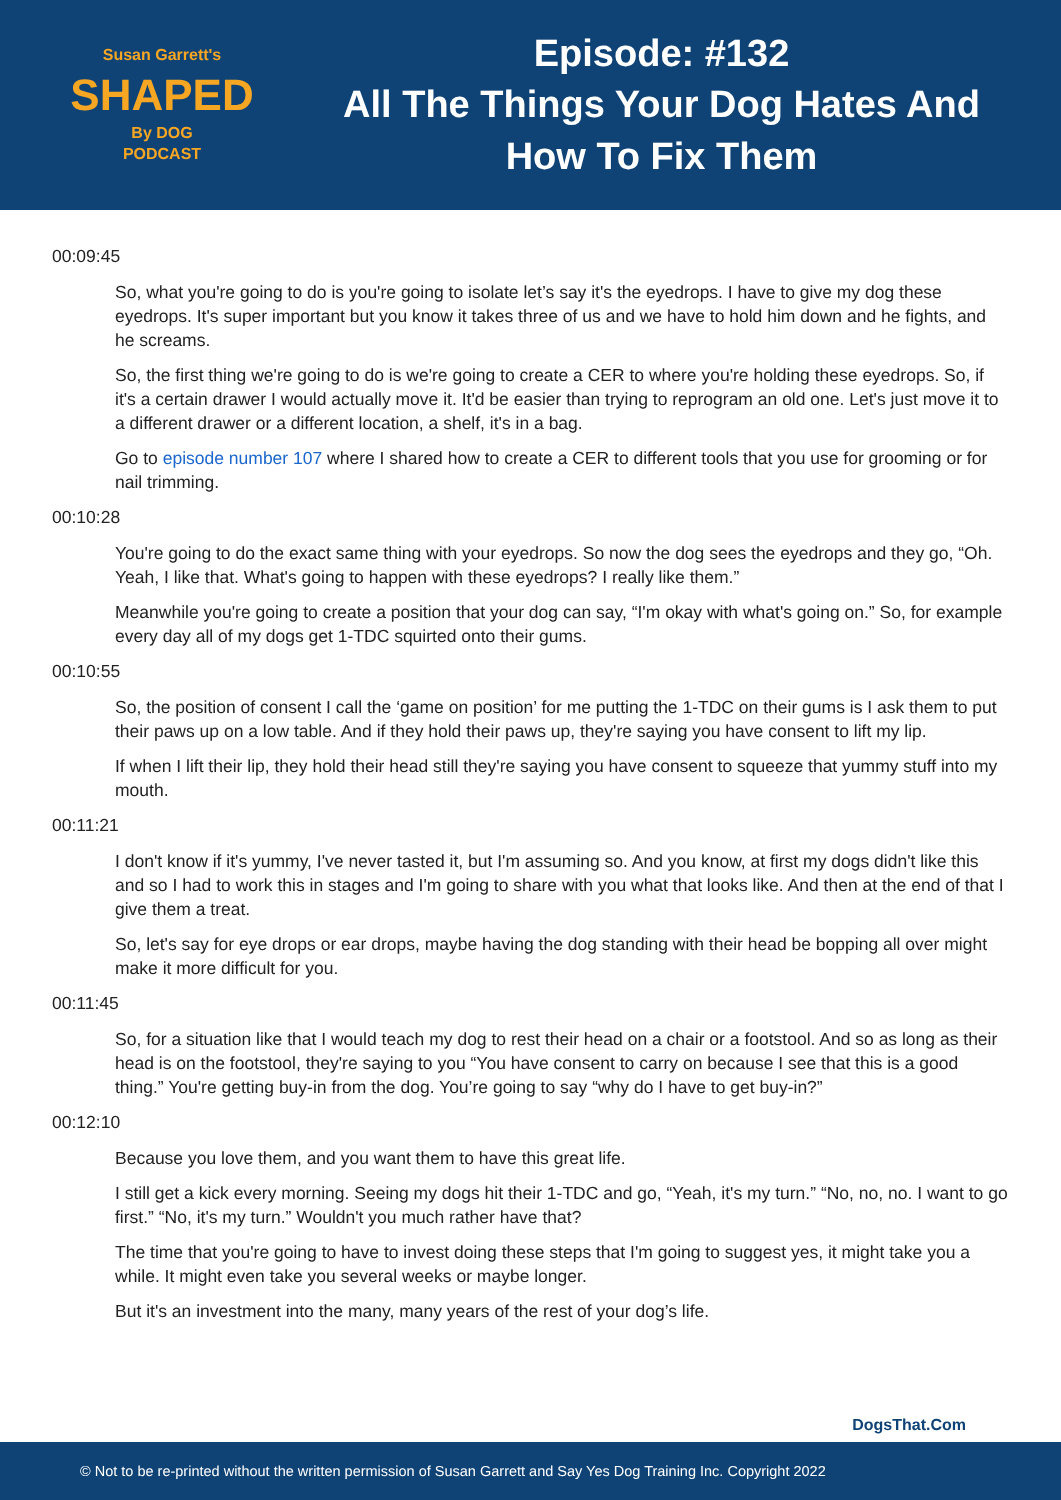Susan Garrett's
SHAPED
By DOG
PODCAST
Episode: #132
All The Things Your Dog Hates And
How To Fix Them
00:09:45
So, what you're going to do is you're going to isolate let’s say it's the eyedrops. I have to give my dog these eyedrops. It's super important but you know it takes three of us and we have to hold him down and he fights, and he screams.
So, the first thing we're going to do is we're going to create a CER to where you're holding these eyedrops. So, if it's a certain drawer I would actually move it. It'd be easier than trying to reprogram an old one. Let's just move it to a different drawer or a different location, a shelf, it's in a bag.
Go to episode number 107 where I shared how to create a CER to different tools that you use for grooming or for nail trimming.
00:10:28
You're going to do the exact same thing with your eyedrops. So now the dog sees the eyedrops and they go, “Oh. Yeah, I like that. What's going to happen with these eyedrops? I really like them.”
Meanwhile you're going to create a position that your dog can say, “I'm okay with what's going on.” So, for example every day all of my dogs get 1-TDC squirted onto their gums.
00:10:55
So, the position of consent I call the ‘game on position’ for me putting the 1-TDC on their gums is I ask them to put their paws up on a low table. And if they hold their paws up, they're saying you have consent to lift my lip.
If when I lift their lip, they hold their head still they're saying you have consent to squeeze that yummy stuff into my mouth.
00:11:21
I don't know if it's yummy, I've never tasted it, but I'm assuming so. And you know, at first my dogs didn't like this and so I had to work this in stages and I'm going to share with you what that looks like. And then at the end of that I give them a treat.
So, let's say for eye drops or ear drops, maybe having the dog standing with their head be bopping all over might make it more difficult for you.
00:11:45
So, for a situation like that I would teach my dog to rest their head on a chair or a footstool. And so as long as their head is on the footstool, they're saying to you “You have consent to carry on because I see that this is a good thing.” You're getting buy-in from the dog. You’re going to say “why do I have to get buy-in?”
00:12:10
Because you love them, and you want them to have this great life.
I still get a kick every morning. Seeing my dogs hit their 1-TDC and go, “Yeah, it's my turn.” “No, no, no. I want to go first.” “No, it's my turn.” Wouldn't you much rather have that?
The time that you're going to have to invest doing these steps that I'm going to suggest yes, it might take you a while. It might even take you several weeks or maybe longer.
But it's an investment into the many, many years of the rest of your dog’s life.
DogsThat.Com
© Not to be re-printed without the written permission of Susan Garrett and Say Yes Dog Training Inc. Copyright 2022